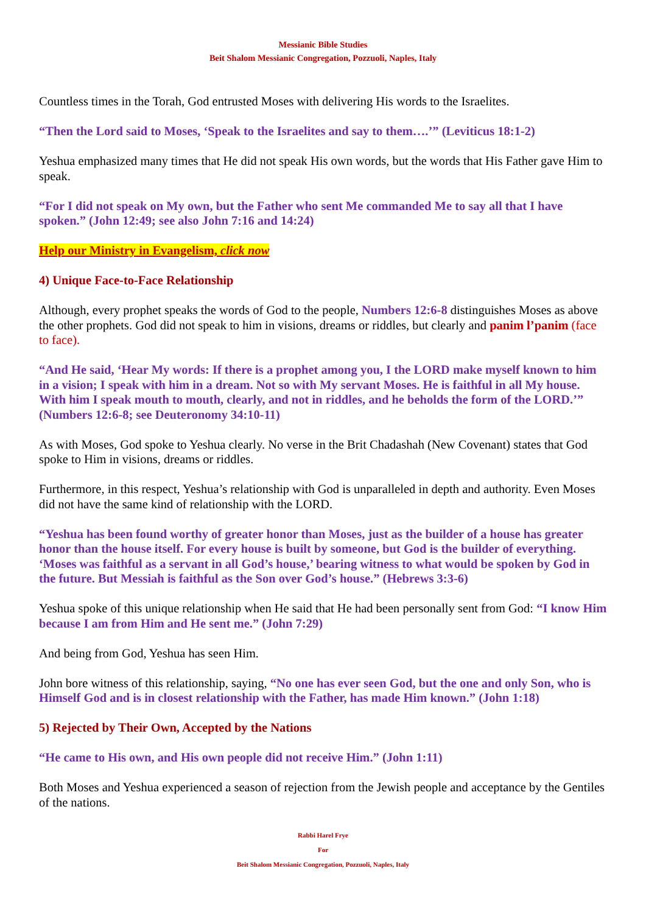Messianic Bible Studies
Beit Shalom Messianic Congregation, Pozzuoli, Naples, Italy
Countless times in the Torah, God entrusted Moses with delivering His words to the Israelites.
“Then the Lord said to Moses, ‘Speak to the Israelites and say to them….’” (Leviticus 18:1-2)
Yeshua emphasized many times that He did not speak His own words, but the words that His Father gave Him to speak.
“For I did not speak on My own, but the Father who sent Me commanded Me to say all that I have spoken.” (John 12:49; see also John 7:16 and 14:24)
Help our Ministry in Evangelism, click now
4) Unique Face-to-Face Relationship
Although, every prophet speaks the words of God to the people, Numbers 12:6-8 distinguishes Moses as above the other prophets. God did not speak to him in visions, dreams or riddles, but clearly and panim l’panim (face to face).
“And He said, ‘Hear My words: If there is a prophet among you, I the LORD make myself known to him in a vision; I speak with him in a dream. Not so with My servant Moses. He is faithful in all My house. With him I speak mouth to mouth, clearly, and not in riddles, and he beholds the form of the LORD.’” (Numbers 12:6-8; see Deuteronomy 34:10-11)
As with Moses, God spoke to Yeshua clearly. No verse in the Brit Chadashah (New Covenant) states that God spoke to Him in visions, dreams or riddles.
Furthermore, in this respect, Yeshua’s relationship with God is unparalleled in depth and authority. Even Moses did not have the same kind of relationship with the LORD.
“Yeshua has been found worthy of greater honor than Moses, just as the builder of a house has greater honor than the house itself. For every house is built by someone, but God is the builder of everything. ‘Moses was faithful as a servant in all God’s house,’ bearing witness to what would be spoken by God in the future. But Messiah is faithful as the Son over God’s house.” (Hebrews 3:3-6)
Yeshua spoke of this unique relationship when He said that He had been personally sent from God: “I know Him because I am from Him and He sent me.” (John 7:29)
And being from God, Yeshua has seen Him.
John bore witness of this relationship, saying, “No one has ever seen God, but the one and only Son, who is Himself God and is in closest relationship with the Father, has made Him known.” (John 1:18)
5) Rejected by Their Own, Accepted by the Nations
“He came to His own, and His own people did not receive Him.” (John 1:11)
Both Moses and Yeshua experienced a season of rejection from the Jewish people and acceptance by the Gentiles of the nations.
Rabbi Harel Frye
For
Beit Shalom Messianic Congregation, Pozzuoli, Naples, Italy